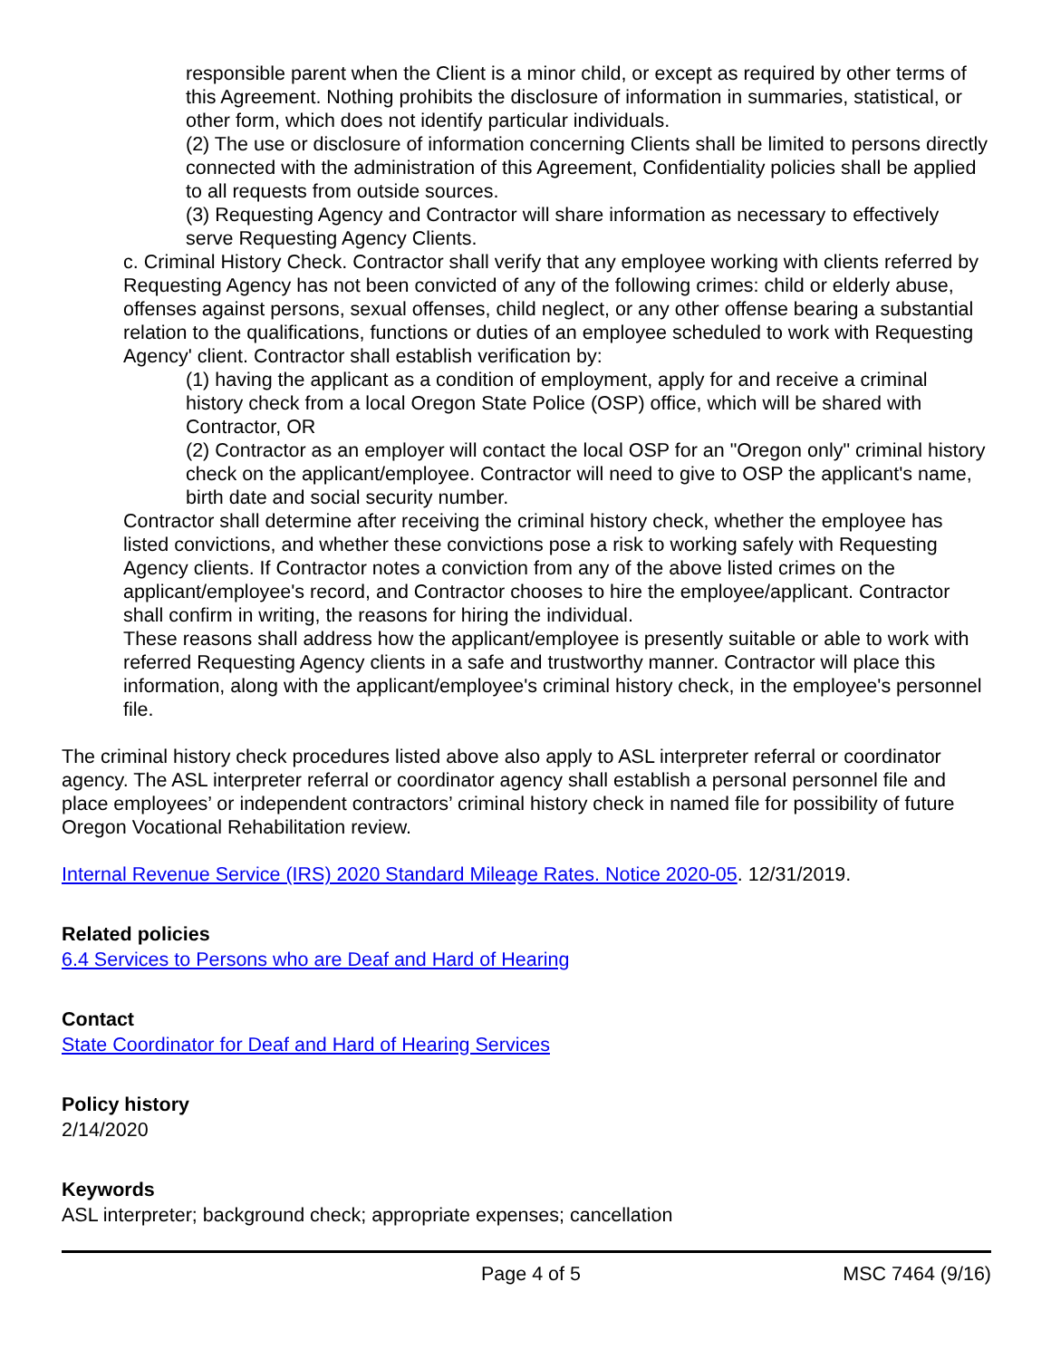responsible parent when the Client is a minor child, or except as required by other terms of this Agreement. Nothing prohibits the disclosure of information in summaries, statistical, or other form, which does not identify particular individuals.
(2) The use or disclosure of information concerning Clients shall be limited to persons directly connected with the administration of this Agreement, Confidentiality policies shall be applied to all requests from outside sources.
(3) Requesting Agency and Contractor will share information as necessary to effectively serve Requesting Agency Clients.
c. Criminal History Check. Contractor shall verify that any employee working with clients referred by Requesting Agency has not been convicted of any of the following crimes: child or elderly abuse, offenses against persons, sexual offenses, child neglect, or any other offense bearing a substantial relation to the qualifications, functions or duties of an employee scheduled to work with Requesting Agency' client. Contractor shall establish verification by:
(1) having the applicant as a condition of employment, apply for and receive a criminal history check from a local Oregon State Police (OSP) office, which will be shared with Contractor, OR
(2) Contractor as an employer will contact the local OSP for an "Oregon only" criminal history check on the applicant/employee. Contractor will need to give to OSP the applicant's name, birth date and social security number.
Contractor shall determine after receiving the criminal history check, whether the employee has listed convictions, and whether these convictions pose a risk to working safely with Requesting Agency clients. If Contractor notes a conviction from any of the above listed crimes on the applicant/employee's record, and Contractor chooses to hire the employee/applicant. Contractor shall confirm in writing, the reasons for hiring the individual.
These reasons shall address how the applicant/employee is presently suitable or able to work with referred Requesting Agency clients in a safe and trustworthy manner. Contractor will place this information, along with the applicant/employee's criminal history check, in the employee's personnel file.
The criminal history check procedures listed above also apply to ASL interpreter referral or coordinator agency. The ASL interpreter referral or coordinator agency shall establish a personal personnel file and place employees’ or independent contractors’ criminal history check in named file for possibility of future Oregon Vocational Rehabilitation review.
Internal Revenue Service (IRS) 2020 Standard Mileage Rates. Notice 2020-05. 12/31/2019.
Related policies
6.4 Services to Persons who are Deaf and Hard of Hearing
Contact
State Coordinator for Deaf and Hard of Hearing Services
Policy history
2/14/2020
Keywords
ASL interpreter; background check; appropriate expenses; cancellation
Page 4 of 5 MSC 7464 (9/16)